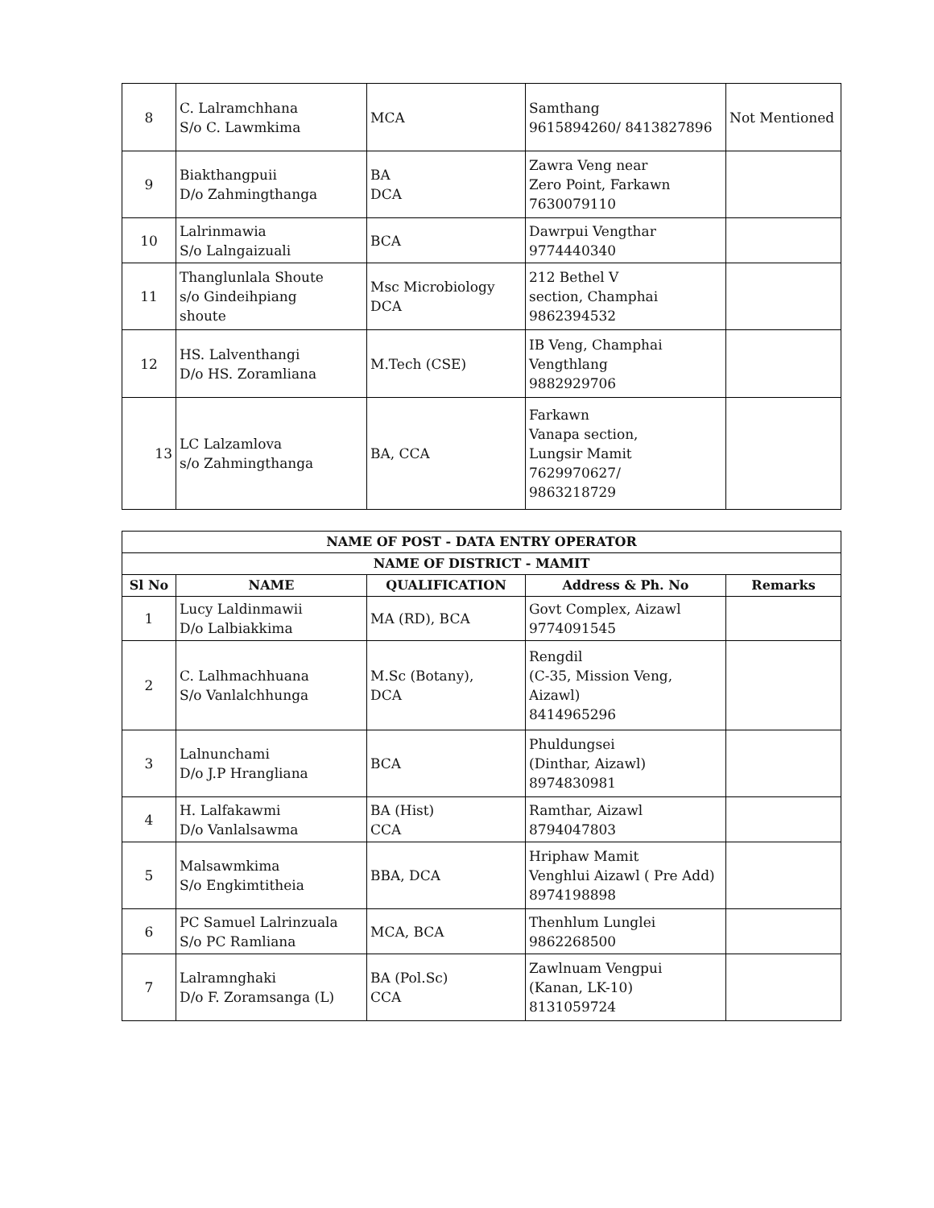| 8 | C. Lalramchhana S/o C. Lawmkima | MCA | Samthang 9615894260/ 8413827896 | Not Mentioned |
| 9 | Biakthangpuii D/o Zahmingthanga | BA DCA | Zawra Veng near Zero Point, Farkawn 7630079110 | |
| 10 | Lalrinmawia S/o Lalngaizuali | BCA | Dawrpui Vengthar 9774440340 | |
| 11 | Thanglunlala Shoute s/o Gindeihpiang shoute | Msc Microbiology DCA | 212 Bethel V section, Champhai 9862394532 | |
| 12 | HS. Lalventhangi D/o HS. Zoramliana | M.Tech (CSE) | IB Veng, Champhai Vengthlang 9882929706 | |
| 13 | LC Lalzamlova s/o Zahmingthanga | BA, CCA | Farkawn Vanapa section, Lungsir Mamit 7629970627/ 9863218729 | |
| NAME OF POST - DATA ENTRY OPERATOR | | | | |
| --- | --- | --- | --- | --- |
| NAME OF DISTRICT - MAMIT | | | | |
| Sl No | NAME | QUALIFICATION | Address & Ph. No | Remarks |
| 1 | Lucy Laldinmawii D/o Lalbiakkima | MA (RD), BCA | Govt Complex, Aizawl 9774091545 | |
| 2 | C. Lalhmachhuana S/o Vanlalchhunga | M.Sc (Botany), DCA | Rengdil (C-35, Mission Veng, Aizawl) 8414965296 | |
| 3 | Lalnunchami D/o J.P Hrangliana | BCA | Phuldungsei (Dinthar, Aizawl) 8974830981 | |
| 4 | H. Lalfakawmi D/o Vanlalsawma | BA (Hist) CCA | Ramthar, Aizawl 8794047803 | |
| 5 | Malsawmkima S/o Engkimtitheia | BBA, DCA | Hriphaw Mamit Venghlui Aizawl ( Pre Add) 8974198898 | |
| 6 | PC Samuel Lalrinzuala S/o PC Ramliana | MCA, BCA | Thenhlum Lunglei 9862268500 | |
| 7 | Lalramnghaki D/o F. Zoramsanga (L) | BA (Pol.Sc) CCA | Zawlnuam Vengpui (Kanan, LK-10) 8131059724 | |